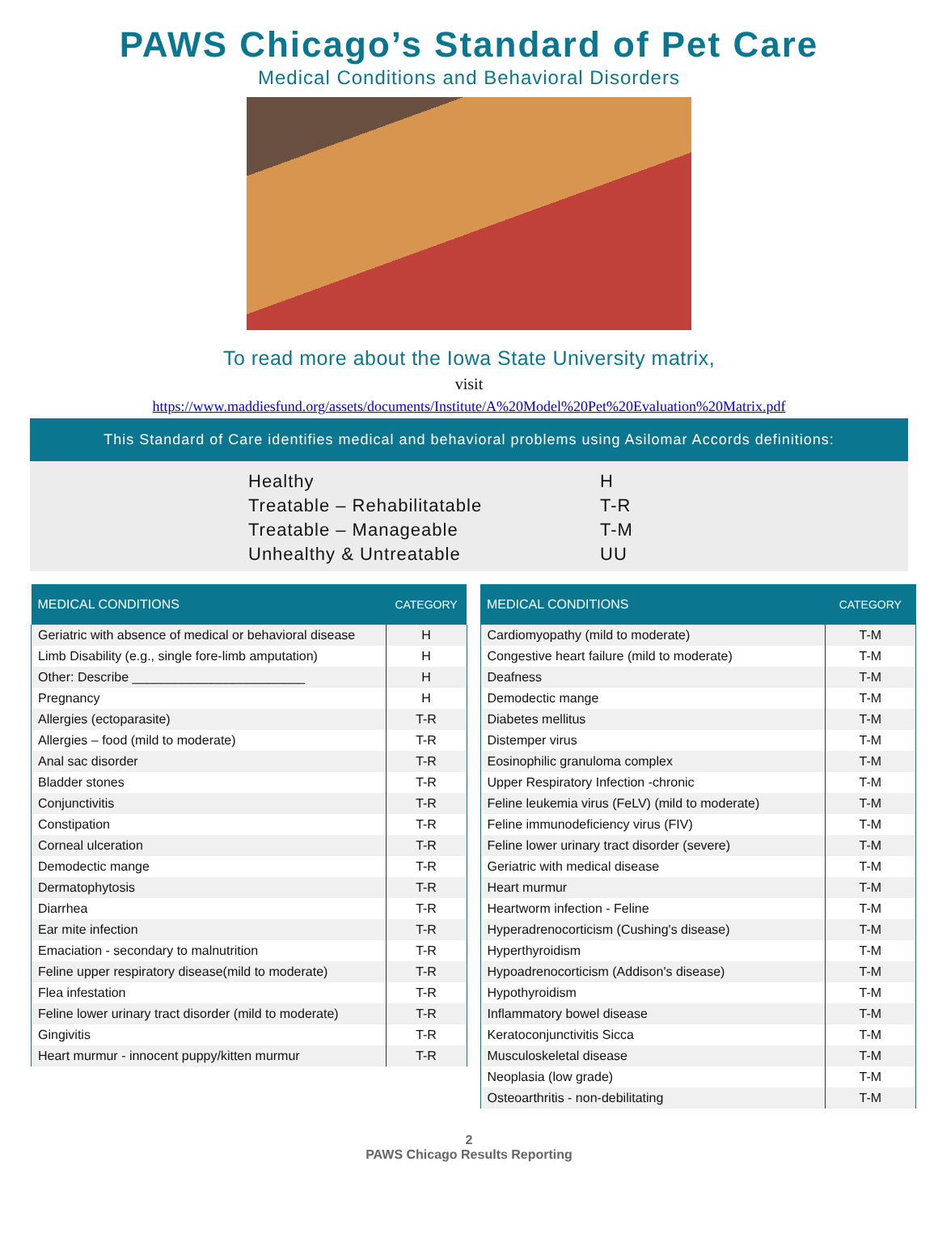PAWS Chicago’s Standard of Pet Care
Medical Conditions and Behavioral Disorders
To read more about the Iowa State University matrix,
visit
https://www.maddiesfund.org/assets/documents/Institute/A%20Model%20Pet%20Evaluation%20Matrix.pdf
This Standard of Care identifies medical and behavioral problems using Asilomar Accords definitions:
| Healthy | H |
| Treatable – Rehabilitatable | T-R |
| Treatable – Manageable | T-M |
| Unhealthy & Untreatable | UU |
| MEDICAL CONDITIONS | CATEGORY |
| --- | --- |
| Geriatric with absence of medical or behavioral disease | H |
| Limb Disability (e.g., single fore-limb amputation) | H |
| Other: Describe ________________________ | H |
| Pregnancy | H |
| Allergies (ectoparasite) | T-R |
| Allergies – food (mild to moderate) | T-R |
| Anal sac disorder | T-R |
| Bladder stones | T-R |
| Conjunctivitis | T-R |
| Constipation | T-R |
| Corneal ulceration | T-R |
| Demodectic mange | T-R |
| Dermatophytosis | T-R |
| Diarrhea | T-R |
| Ear mite infection | T-R |
| Emaciation - secondary to malnutrition | T-R |
| Feline upper respiratory disease(mild to moderate) | T-R |
| Flea infestation | T-R |
| Feline lower urinary tract disorder (mild to moderate) | T-R |
| Gingivitis | T-R |
| Heart murmur - innocent puppy/kitten murmur | T-R |
| MEDICAL CONDITIONS | CATEGORY |
| --- | --- |
| Cardiomyopathy (mild to moderate) | T-M |
| Congestive heart failure (mild to moderate) | T-M |
| Deafness | T-M |
| Demodectic mange | T-M |
| Diabetes mellitus | T-M |
| Distemper virus | T-M |
| Eosinophilic granuloma complex | T-M |
| Upper Respiratory Infection -chronic | T-M |
| Feline leukemia virus (FeLV) (mild to moderate) | T-M |
| Feline immunodeficiency virus (FIV) | T-M |
| Feline lower urinary tract disorder (severe) | T-M |
| Geriatric with medical disease | T-M |
| Heart murmur | T-M |
| Heartworm infection - Feline | T-M |
| Hyperadrenocorticism (Cushing's disease) | T-M |
| Hyperthyroidism | T-M |
| Hypoadrenocorticism (Addison's disease) | T-M |
| Hypothyroidism | T-M |
| Inflammatory bowel disease | T-M |
| Keratoconjunctivitis Sicca | T-M |
| Musculoskeletal disease | T-M |
| Neoplasia (low grade) | T-M |
| Osteoarthritis - non-debilitating | T-M |
2
PAWS Chicago Results Reporting